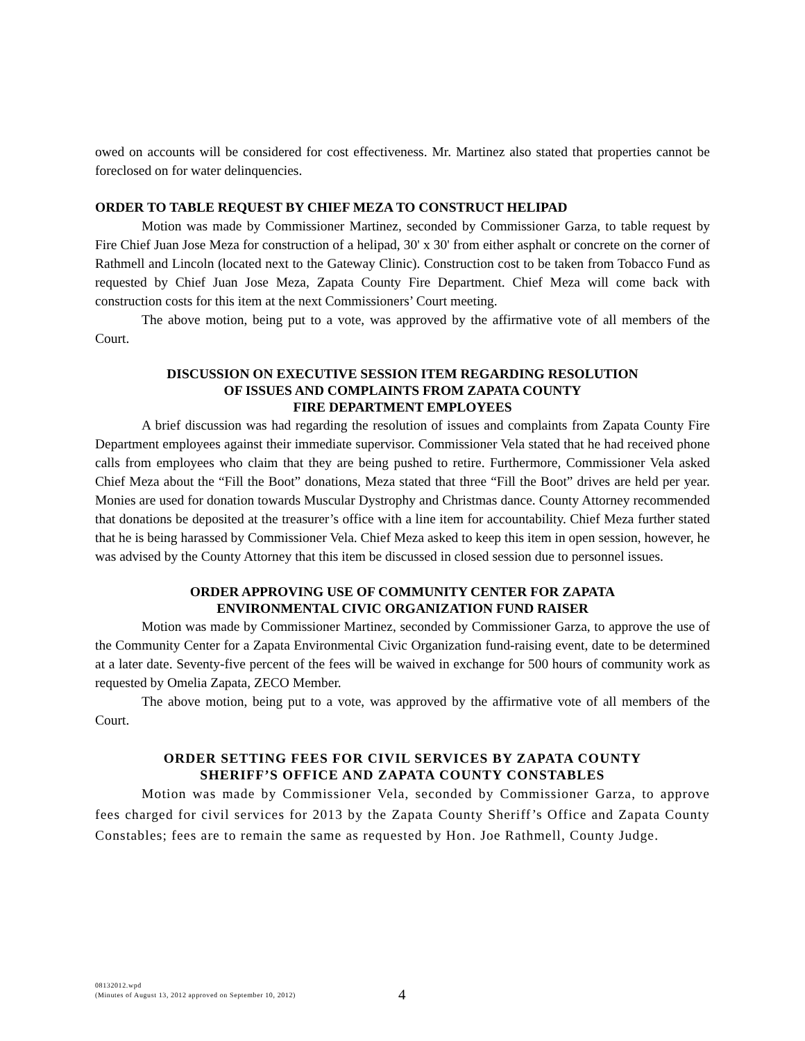owed on accounts will be considered for cost effectiveness. Mr. Martinez also stated that properties cannot be foreclosed on for water delinquencies.
ORDER TO TABLE REQUEST BY CHIEF MEZA TO CONSTRUCT HELIPAD
Motion was made by Commissioner Martinez, seconded by Commissioner Garza, to table request by Fire Chief Juan Jose Meza for construction of a helipad, 30' x 30' from either asphalt or concrete on the corner of Rathmell and Lincoln (located next to the Gateway Clinic). Construction cost to be taken from Tobacco Fund as requested by Chief Juan Jose Meza, Zapata County Fire Department. Chief Meza will come back with construction costs for this item at the next Commissioners’ Court meeting.
The above motion, being put to a vote, was approved by the affirmative vote of all members of the Court.
DISCUSSION ON EXECUTIVE SESSION ITEM REGARDING RESOLUTION
OF ISSUES AND COMPLAINTS FROM ZAPATA COUNTY
FIRE DEPARTMENT EMPLOYEES
A brief discussion was had regarding the resolution of issues and complaints from Zapata County Fire Department employees against their immediate supervisor. Commissioner Vela stated that he had received phone calls from employees who claim that they are being pushed to retire. Furthermore, Commissioner Vela asked Chief Meza about the “Fill the Boot” donations, Meza stated that three “Fill the Boot” drives are held per year. Monies are used for donation towards Muscular Dystrophy and Christmas dance. County Attorney recommended that donations be deposited at the treasurer’s office with a line item for accountability. Chief Meza further stated that he is being harassed by Commissioner Vela. Chief Meza asked to keep this item in open session, however, he was advised by the County Attorney that this item be discussed in closed session due to personnel issues.
ORDER APPROVING USE OF COMMUNITY CENTER FOR ZAPATA
ENVIRONMENTAL CIVIC ORGANIZATION FUND RAISER
Motion was made by Commissioner Martinez, seconded by Commissioner Garza, to approve the use of the Community Center for a Zapata Environmental Civic Organization fund-raising event, date to be determined at a later date. Seventy-five percent of the fees will be waived in exchange for 500 hours of community work as requested by Omelia Zapata, ZECO Member.
The above motion, being put to a vote, was approved by the affirmative vote of all members of the Court.
ORDER SETTING FEES FOR CIVIL SERVICES BY ZAPATA COUNTY
SHERIFF’S OFFICE AND ZAPATA COUNTY CONSTABLES
Motion was made by Commissioner Vela, seconded by Commissioner Garza, to approve fees charged for civil services for 2013 by the Zapata County Sheriff’s Office and Zapata County Constables; fees are to remain the same as requested by Hon. Joe Rathmell, County Judge.
08132012.wpd
(Minutes of August 13, 2012 approved on September 10, 2012)
4